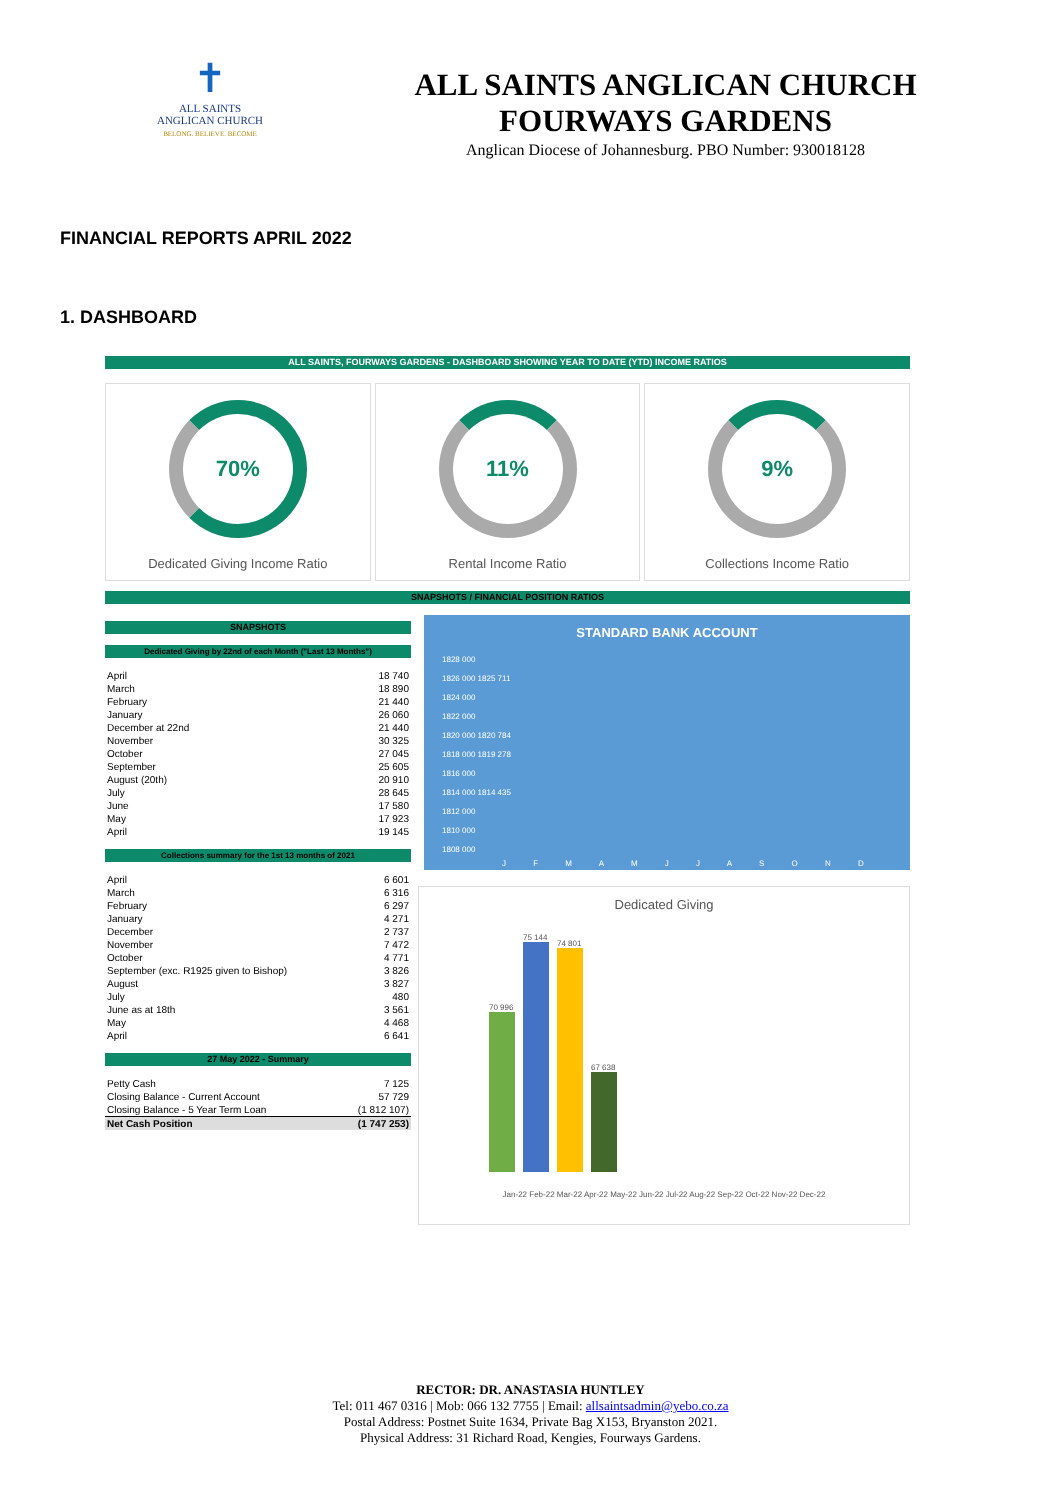✝
ALL SAINTS
ANGLICAN CHURCH
BELONG. BELIEVE. BECOME
ALL SAINTS ANGLICAN CHURCH
FOURWAYS GARDENS
Anglican Diocese of Johannesburg. PBO Number: 930018128
FINANCIAL REPORTS APRIL 2022
1. DASHBOARD
ALL SAINTS, FOURWAYS GARDENS - DASHBOARD SHOWING YEAR TO DATE (YTD) INCOME RATIOS
70%
Dedicated Giving Income Ratio
11%
Rental Income Ratio
9%
Collections Income Ratio
SNAPSHOTS / FINANCIAL POSITION RATIOS
SNAPSHOTS
Dedicated Giving by 22nd of each Month ("Last 13 Months")
| April | 18 740 |
| March | 18 890 |
| February | 21 440 |
| January | 26 060 |
| December at 22nd | 21 440 |
| November | 30 325 |
| October | 27 045 |
| September | 25 605 |
| August (20th) | 20 910 |
| July | 28 645 |
| June | 17 580 |
| May | 17 923 |
| April | 19 145 |
Collections summary for the 1st 13 months of 2021
| April | 6 601 |
| March | 6 316 |
| February | 6 297 |
| January | 4 271 |
| December | 2 737 |
| November | 7 472 |
| October | 4 771 |
| September (exc. R1925 given to Bishop) | 3 826 |
| August | 3 827 |
| July | 480 |
| June as at 18th | 3 561 |
| May | 4 468 |
| April | 6 641 |
27 May 2022 - Summary
| Petty Cash | 7 125 |
| Closing Balance - Current Account | 57 729 |
| Closing Balance - 5 Year Term Loan | (1 812 107) |
| Net Cash Position | (1 747 253) |
STANDARD BANK ACCOUNT
1828 000
1826 000 1825 711
1824 000
1822 000
1820 000 1820 784
1818 000 1819 278
1816 000
1814 000 1814 435
1812 000
1810 000
1808 000
J F M A M J J A S O N D
Dedicated Giving
70 996
75 144
74 801
67 638
Jan-22 Feb-22 Mar-22 Apr-22 May-22 Jun-22 Jul-22 Aug-22 Sep-22 Oct-22 Nov-22 Dec-22
RECTOR: DR. ANASTASIA HUNTLEY
Tel: 011 467 0316 | Mob: 066 132 7755 | Email: allsaintsadmin@yebo.co.za
Postal Address: Postnet Suite 1634, Private Bag X153, Bryanston 2021.
Physical Address: 31 Richard Road, Kengies, Fourways Gardens.